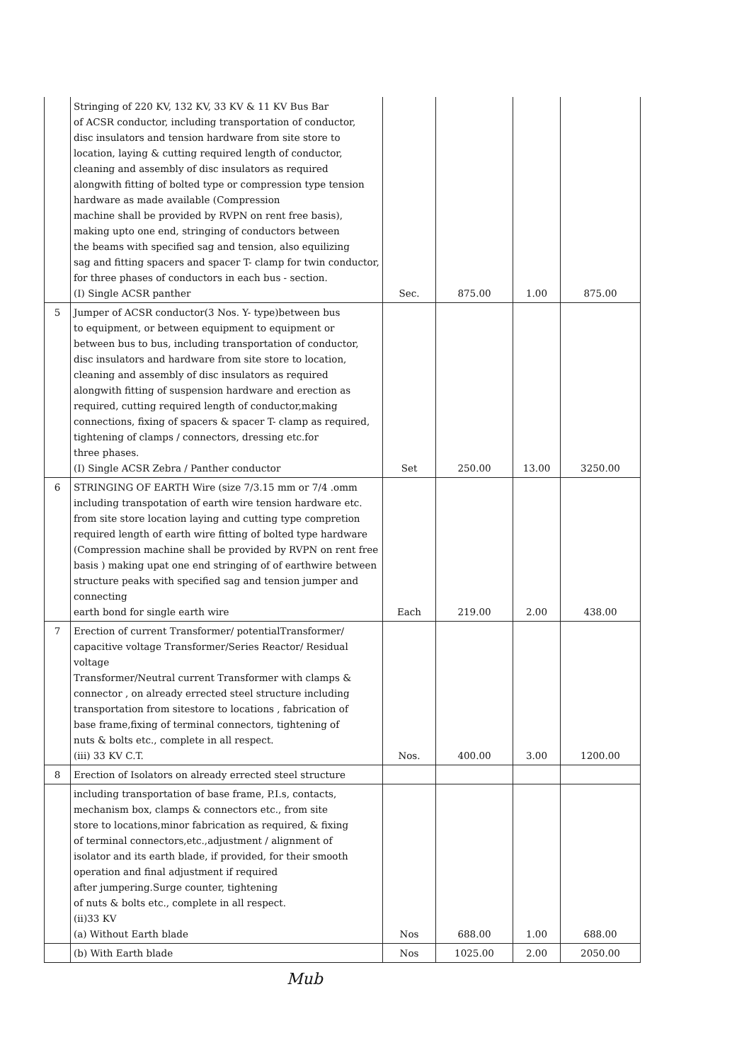| | Stringing of 220 KV, 132 KV, 33 KV & 11 KV Bus Bar of ACSR conductor, including transportation of conductor, disc insulators and tension hardware from site store to location, laying & cutting required length of conductor, cleaning and assembly of disc insulators as required alongwith fitting of bolted type or compression type tension hardware as made available (Compression machine shall be provided by RVPN on rent free basis), making upto one end, stringing of conductors between the beams with specified sag and tension, also equilizing sag and fitting spacers and spacer T- clamp for twin conductor, for three phases of conductors in each bus - section. (I) Single ACSR panther | Sec. | 875.00 | 1.00 | 875.00 |
| 5 | Jumper of ACSR conductor(3 Nos. Y- type)between bus to equipment, or between equipment to equipment or between bus to bus, including transportation of conductor, disc insulators and hardware from site store to location, cleaning and assembly of disc insulators as required alongwith fitting of suspension hardware and erection as required, cutting required length of conductor,making connections, fixing of spacers & spacer T- clamp as required, tightening of clamps / connectors, dressing etc.for three phases. (I) Single ACSR Zebra / Panther conductor | Set | 250.00 | 13.00 | 3250.00 |
| 6 | STRINGING OF EARTH Wire (size 7/3.15 mm or 7/4 .omm including transpotation of earth wire tension hardware etc. from site store location laying and cutting type compretion required length of earth wire fitting of bolted type hardware (Compression machine shall be provided by RVPN on rent free basis ) making upat one end stringing of of earthwire between structure peaks with specified sag and tension jumper and connecting earth bond for single earth wire | Each | 219.00 | 2.00 | 438.00 |
| 7 | Erection of current Transformer/ potentialTransformer/ capacitive voltage Transformer/Series Reactor/ Residual voltage Transformer/Neutral current Transformer with clamps & connector , on already errected steel structure including transportation from sitestore to locations , fabrication of base frame,fixing of terminal connectors, tightening of nuts & bolts etc., complete in all respect. (iii) 33 KV C.T. | Nos. | 400.00 | 3.00 | 1200.00 |
| 8 | Erection of Isolators on already errected steel structure | | | | |
| | including transportation of base frame, P.I.s, contacts, mechanism box, clamps & connectors etc., from site store to locations,minor fabrication as required, & fixing of terminal connectors,etc.,adjustment / alignment of isolator and its earth blade, if provided, for their smooth operation and final adjustment if required after jumpering.Surge counter, tightening of nuts & bolts etc., complete in all respect. (ii)33 KV (a) Without Earth blade | Nos | 688.00 | 1.00 | 688.00 |
| | (b) With Earth blade | Nos | 1025.00 | 2.00 | 2050.00 |
Mub ​